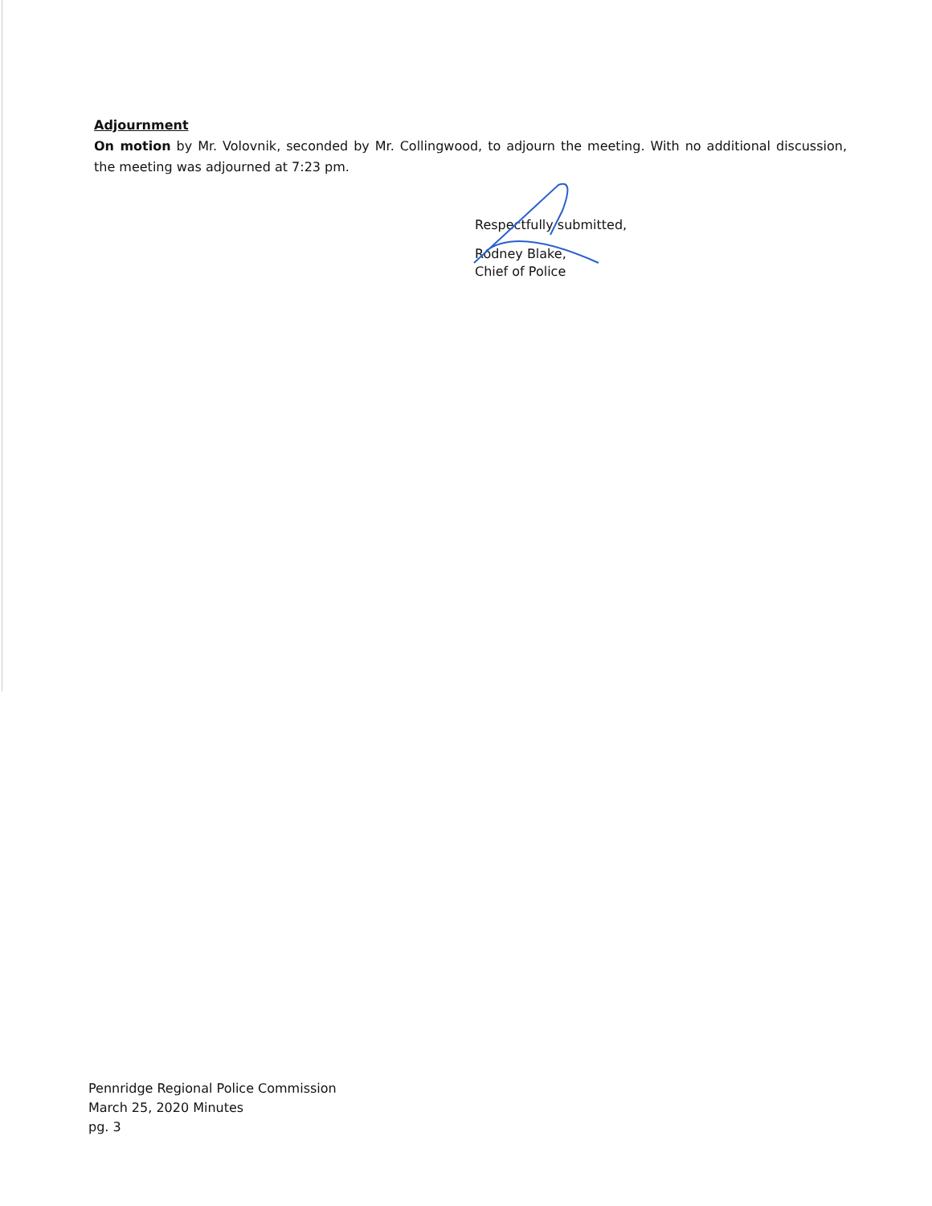Adjournment
On motion by Mr. Volovnik, seconded by Mr. Collingwood, to adjourn the meeting. With no additional discussion, the meeting was adjourned at 7:23 pm.
Respectfully submitted,
Rodney Blake,
Chief of Police
Pennridge Regional Police Commission
March 25, 2020 Minutes
pg. 3